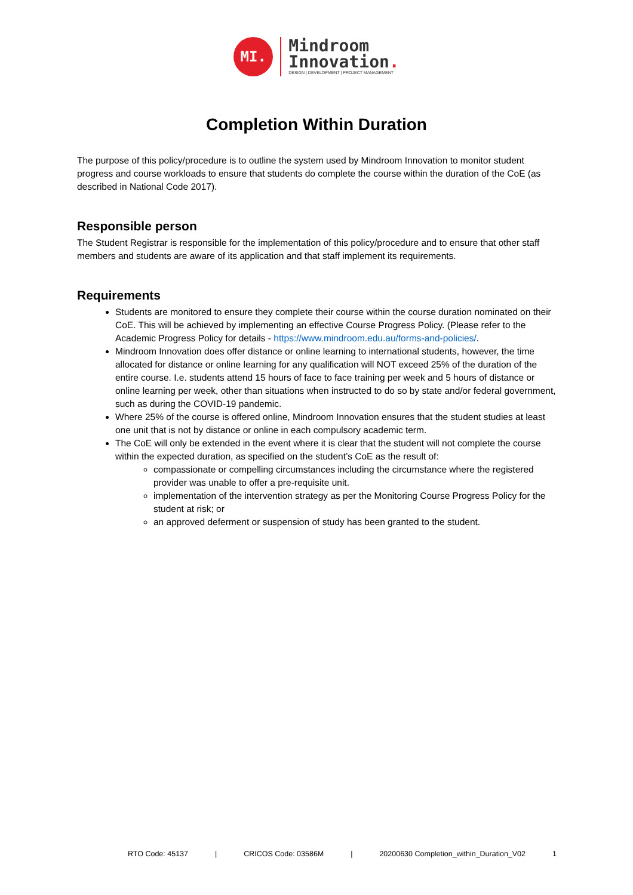MI.
Mindroom
Innovation.
DESIGN | DEVELOPMENT | PROJECT MANAGEMENT
Completion Within Duration
The purpose of this policy/procedure is to outline the system used by Mindroom Innovation to monitor student progress and course workloads to ensure that students do complete the course within the duration of the CoE (as described in National Code 2017).
Responsible person
The Student Registrar is responsible for the implementation of this policy/procedure and to ensure that other staff members and students are aware of its application and that staff implement its requirements.
Requirements
Students are monitored to ensure they complete their course within the course duration nominated on their CoE. This will be achieved by implementing an effective Course Progress Policy. (Please refer to the Academic Progress Policy for details - https://www.mindroom.edu.au/forms-and-policies/.
Mindroom Innovation does offer distance or online learning to international students, however, the time allocated for distance or online learning for any qualification will NOT exceed 25% of the duration of the entire course. I.e. students attend 15 hours of face to face training per week and 5 hours of distance or online learning per week, other than situations when instructed to do so by state and/or federal government, such as during the COVID-19 pandemic.
Where 25% of the course is offered online, Mindroom Innovation ensures that the student studies at least one unit that is not by distance or online in each compulsory academic term.
The CoE will only be extended in the event where it is clear that the student will not complete the course within the expected duration, as specified on the student’s CoE as the result of:
compassionate or compelling circumstances including the circumstance where the registered provider was unable to offer a pre-requisite unit.
implementation of the intervention strategy as per the Monitoring Course Progress Policy for the student at risk; or
an approved deferment or suspension of study has been granted to the student.
RTO Code: 45137 | CRICOS Code: 03586M | 20200630 Completion_within_Duration_V02 1